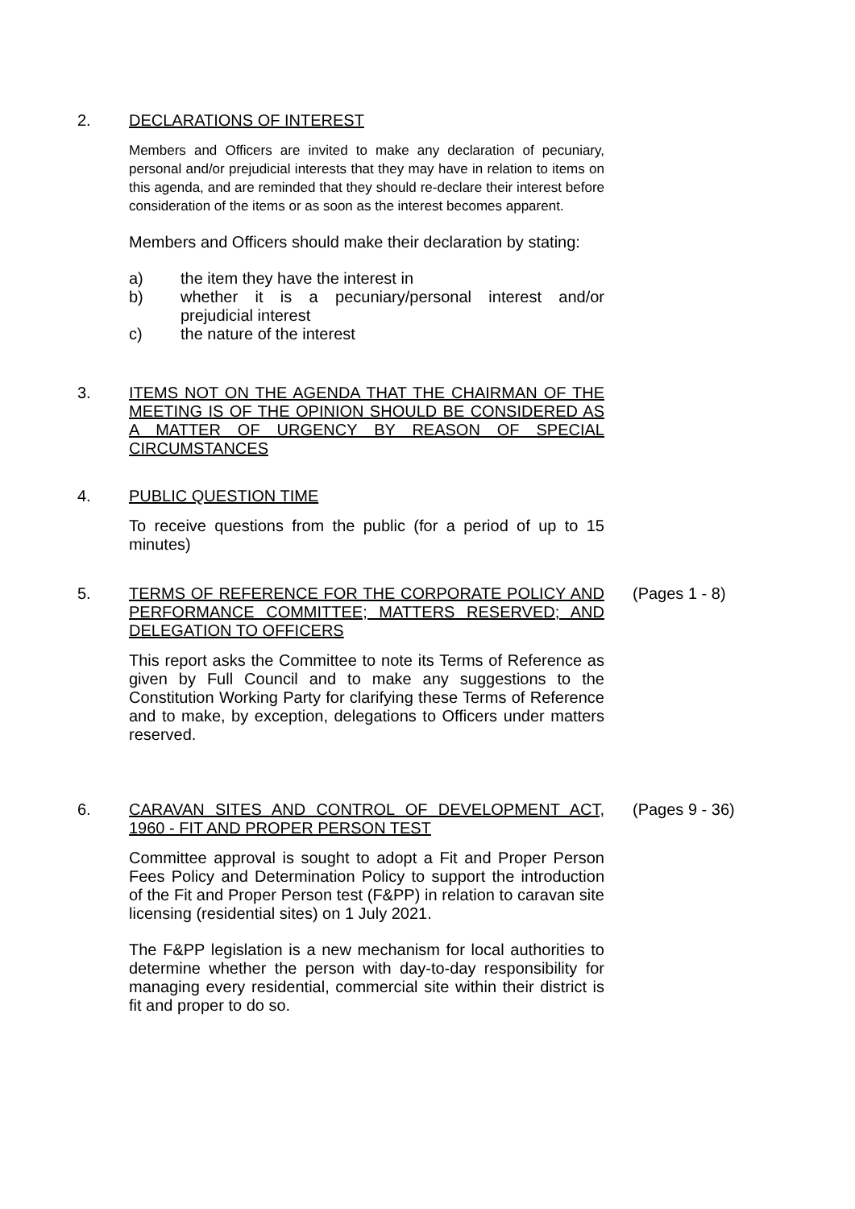2.
DECLARATIONS OF INTEREST
Members and Officers are invited to make any declaration of pecuniary, personal and/or prejudicial interests that they may have in relation to items on this agenda, and are reminded that they should re-declare their interest before consideration of the items or as soon as the interest becomes apparent.
Members and Officers should make their declaration by stating:
a) the item they have the interest in
b) whether it is a pecuniary/personal interest and/or prejudicial interest
c) the nature of the interest
3.
ITEMS NOT ON THE AGENDA THAT THE CHAIRMAN OF THE MEETING IS OF THE OPINION SHOULD BE CONSIDERED AS A MATTER OF URGENCY BY REASON OF SPECIAL CIRCUMSTANCES
4.
PUBLIC QUESTION TIME
To receive questions from the public (for a period of up to 15 minutes)
5.
TERMS OF REFERENCE FOR THE CORPORATE POLICY AND PERFORMANCE COMMITTEE; MATTERS RESERVED; AND DELEGATION TO OFFICERS
This report asks the Committee to note its Terms of Reference as given by Full Council and to make any suggestions to the Constitution Working Party for clarifying these Terms of Reference and to make, by exception, delegations to Officers under matters reserved.
(Pages 1 - 8)
6.
CARAVAN SITES AND CONTROL OF DEVELOPMENT ACT, 1960 - FIT AND PROPER PERSON TEST
Committee approval is sought to adopt a Fit and Proper Person Fees Policy and Determination Policy to support the introduction of the Fit and Proper Person test (F&PP) in relation to caravan site licensing (residential sites) on 1 July 2021.
The F&PP legislation is a new mechanism for local authorities to determine whether the person with day-to-day responsibility for managing every residential, commercial site within their district is fit and proper to do so.
(Pages 9 - 36)